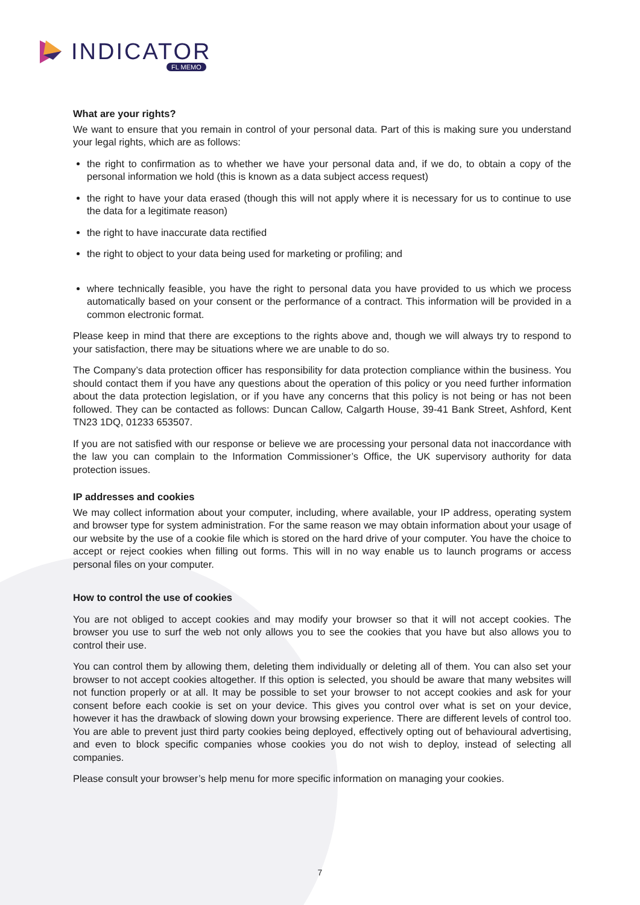INDICATOR
FL MEMO
What are your rights?
We want to ensure that you remain in control of your personal data. Part of this is making sure you understand your legal rights, which are as follows:
the right to confirmation as to whether we have your personal data and, if we do, to obtain a copy of the personal information we hold (this is known as a data subject access request)
the right to have your data erased (though this will not apply where it is necessary for us to continue to use the data for a legitimate reason)
the right to have inaccurate data rectified
the right to object to your data being used for marketing or profiling; and
where technically feasible, you have the right to personal data you have provided to us which we process automatically based on your consent or the performance of a contract. This information will be provided in a common electronic format.
Please keep in mind that there are exceptions to the rights above and, though we will always try to respond to your satisfaction, there may be situations where we are unable to do so.
The Company’s data protection officer has responsibility for data protection compliance within the business. You should contact them if you have any questions about the operation of this policy or you need further information about the data protection legislation, or if you have any concerns that this policy is not being or has not been followed. They can be contacted as follows: Duncan Callow, Calgarth House, 39-41 Bank Street, Ashford, Kent TN23 1DQ, 01233 653507.
If you are not satisfied with our response or believe we are processing your personal data not inaccordance with the law you can complain to the Information Commissioner’s Office, the UK supervisory authority for data protection issues.
IP addresses and cookies
We may collect information about your computer, including, where available, your IP address, operating system and browser type for system administration. For the same reason we may obtain information about your usage of our website by the use of a cookie file which is stored on the hard drive of your computer. You have the choice to accept or reject cookies when filling out forms. This will in no way enable us to launch programs or access personal files on your computer.
How to control the use of cookies
You are not obliged to accept cookies and may modify your browser so that it will not accept cookies. The browser you use to surf the web not only allows you to see the cookies that you have but also allows you to control their use.
You can control them by allowing them, deleting them individually or deleting all of them. You can also set your browser to not accept cookies altogether. If this option is selected, you should be aware that many websites will not function properly or at all. It may be possible to set your browser to not accept cookies and ask for your consent before each cookie is set on your device. This gives you control over what is set on your device, however it has the drawback of slowing down your browsing experience. There are different levels of control too. You are able to prevent just third party cookies being deployed, effectively opting out of behavioural advertising, and even to block specific companies whose cookies you do not wish to deploy, instead of selecting all companies.
Please consult your browser’s help menu for more specific information on managing your cookies.
7